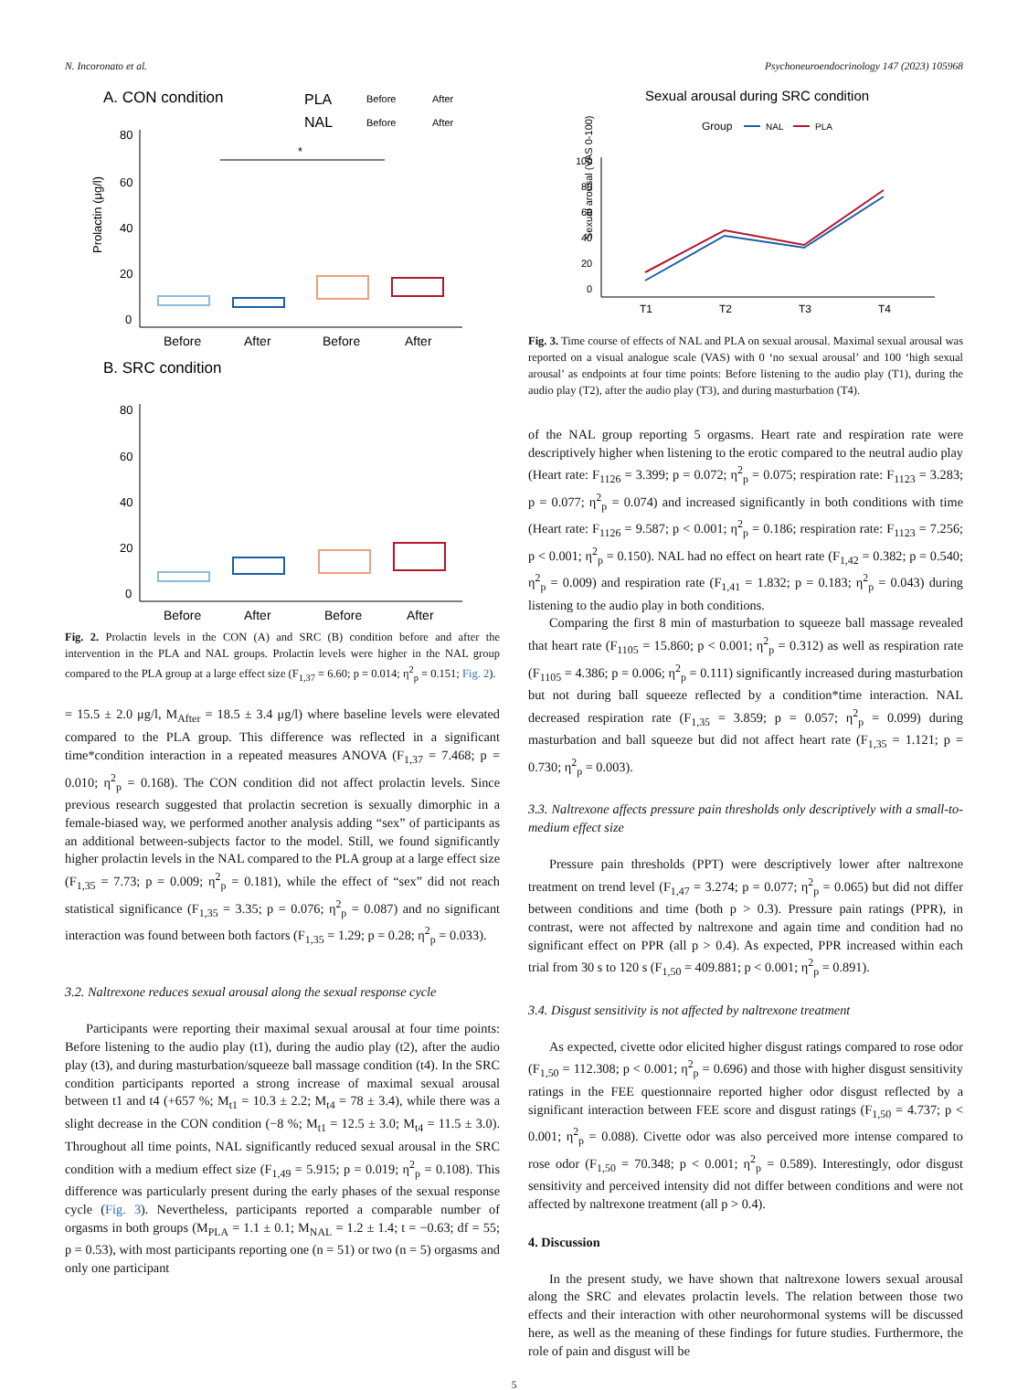N. Incoronato et al. Psychoneuroendocrinology 147 (2023) 105968
A. CON condition
PLA
Before
After
NAL
Before
After
80
60
40
20
0
Prolactin (μg/l)
*
Before
After
Before
After
B. SRC condition
80
60
40
20
0
Before
After
Before
After
Fig. 2. Prolactin levels in the CON (A) and SRC (B) condition before and after the intervention in the PLA and NAL groups. Prolactin levels were higher in the NAL group compared to the PLA group at a large effect size (F<sub>1,37</sub> = 6.60; p = 0.014; η<sup>2</sup><sub>p</sub> = 0.151; Fig. 2).
= 15.5 ± 2.0 μg/l, M<sub>After</sub> = 18.5 ± 3.4 μg/l) where baseline levels were elevated compared to the PLA group. This difference was reflected in a significant time*condition interaction in a repeated measures ANOVA (F<sub>1,37</sub> = 7.468; p = 0.010; η<sup>2</sup><sub>p</sub> = 0.168). The CON condition did not affect prolactin levels. Since previous research suggested that prolactin secretion is sexually dimorphic in a female-biased way, we performed another analysis adding “sex” of participants as an additional between-subjects factor to the model. Still, we found significantly higher prolactin levels in the NAL compared to the PLA group at a large effect size (F<sub>1,35</sub> = 7.73; p = 0.009; η<sup>2</sup><sub>p</sub> = 0.181), while the effect of “sex” did not reach statistical significance (F<sub>1,35</sub> = 3.35; p = 0.076; η<sup>2</sup><sub>p</sub> = 0.087) and no significant interaction was found between both factors (F<sub>1,35</sub> = 1.29; p = 0.28; η<sup>2</sup><sub>p</sub> = 0.033).
3.2. Naltrexone reduces sexual arousal along the sexual response cycle
Participants were reporting their maximal sexual arousal at four time points: Before listening to the audio play (t1), during the audio play (t2), after the audio play (t3), and during masturbation/squeeze ball massage condition (t4). In the SRC condition participants reported a strong increase of maximal sexual arousal between t1 and t4 (+657 %; M<sub>t1</sub> = 10.3 ± 2.2; M<sub>t4</sub> = 78 ± 3.4), while there was a slight decrease in the CON condition (−8 %; M<sub>t1</sub> = 12.5 ± 3.0; M<sub>t4</sub> = 11.5 ± 3.0). Throughout all time points, NAL significantly reduced sexual arousal in the SRC condition with a medium effect size (F<sub>1,49</sub> = 5.915; p = 0.019; η<sup>2</sup><sub>p</sub> = 0.108). This difference was particularly present during the early phases of the sexual response cycle (Fig. 3). Nevertheless, participants reported a comparable number of orgasms in both groups (M<sub>PLA</sub> = 1.1 ± 0.1; M<sub>NAL</sub> = 1.2 ± 1.4; t = −0.63; df = 55; p = 0.53), with most participants reporting one (n = 51) or two (n = 5) orgasms and only one participant
Sexual arousal during SRC condition
Group
NAL
PLA
100
80
60
40
20
0
Sexual arousal (VAS 0-100)
T1
T2
T3
T4
Fig. 3. Time course of effects of NAL and PLA on sexual arousal. Maximal sexual arousal was reported on a visual analogue scale (VAS) with 0 ‘no sexual arousal’ and 100 ‘high sexual arousal’ as endpoints at four time points: Before listening to the audio play (T1), during the audio play (T2), after the audio play (T3), and during masturbation (T4).
of the NAL group reporting 5 orgasms. Heart rate and respiration rate were descriptively higher when listening to the erotic compared to the neutral audio play (Heart rate: F<sub>1126</sub> = 3.399; p = 0.072; η<sup>2</sup><sub>p</sub> = 0.075; respiration rate: F<sub>1123</sub> = 3.283; p = 0.077; η<sup>2</sup><sub>p</sub> = 0.074) and increased significantly in both conditions with time (Heart rate: F<sub>1126</sub> = 9.587; p < 0.001; η<sup>2</sup><sub>p</sub> = 0.186; respiration rate: F<sub>1123</sub> = 7.256; p < 0.001; η<sup>2</sup><sub>p</sub> = 0.150). NAL had no effect on heart rate (F<sub>1,42</sub> = 0.382; p = 0.540; η<sup>2</sup><sub>p</sub> = 0.009) and respiration rate (F<sub>1,41</sub> = 1.832; p = 0.183; η<sup>2</sup><sub>p</sub> = 0.043) during listening to the audio play in both conditions.
Comparing the first 8 min of masturbation to squeeze ball massage revealed that heart rate (F<sub>1105</sub> = 15.860; p < 0.001; η<sup>2</sup><sub>p</sub> = 0.312) as well as respiration rate (F<sub>1105</sub> = 4.386; p = 0.006; η<sup>2</sup><sub>p</sub> = 0.111) significantly increased during masturbation but not during ball squeeze reflected by a condition*time interaction. NAL decreased respiration rate (F<sub>1,35</sub> = 3.859; p = 0.057; η<sup>2</sup><sub>p</sub> = 0.099) during masturbation and ball squeeze but did not affect heart rate (F<sub>1,35</sub> = 1.121; p = 0.730; η<sup>2</sup><sub>p</sub> = 0.003).
3.3. Naltrexone affects pressure pain thresholds only descriptively with a small-to-medium effect size
Pressure pain thresholds (PPT) were descriptively lower after naltrexone treatment on trend level (F<sub>1,47</sub> = 3.274; p = 0.077; η<sup>2</sup><sub>p</sub> = 0.065) but did not differ between conditions and time (both p > 0.3). Pressure pain ratings (PPR), in contrast, were not affected by naltrexone and again time and condition had no significant effect on PPR (all p > 0.4). As expected, PPR increased within each trial from 30 s to 120 s (F<sub>1,50</sub> = 409.881; p < 0.001; η<sup>2</sup><sub>p</sub> = 0.891).
3.4. Disgust sensitivity is not affected by naltrexone treatment
As expected, civette odor elicited higher disgust ratings compared to rose odor (F<sub>1,50</sub> = 112.308; p < 0.001; η<sup>2</sup><sub>p</sub> = 0.696) and those with higher disgust sensitivity ratings in the FEE questionnaire reported higher odor disgust reflected by a significant interaction between FEE score and disgust ratings (F<sub>1,50</sub> = 4.737; p < 0.001; η<sup>2</sup><sub>p</sub> = 0.088). Civette odor was also perceived more intense compared to rose odor (F<sub>1,50</sub> = 70.348; p < 0.001; η<sup>2</sup><sub>p</sub> = 0.589). Interestingly, odor disgust sensitivity and perceived intensity did not differ between conditions and were not affected by naltrexone treatment (all p > 0.4).
4. Discussion
In the present study, we have shown that naltrexone lowers sexual arousal along the SRC and elevates prolactin levels. The relation between those two effects and their interaction with other neurohormonal systems will be discussed here, as well as the meaning of these findings for future studies. Furthermore, the role of pain and disgust will be
5